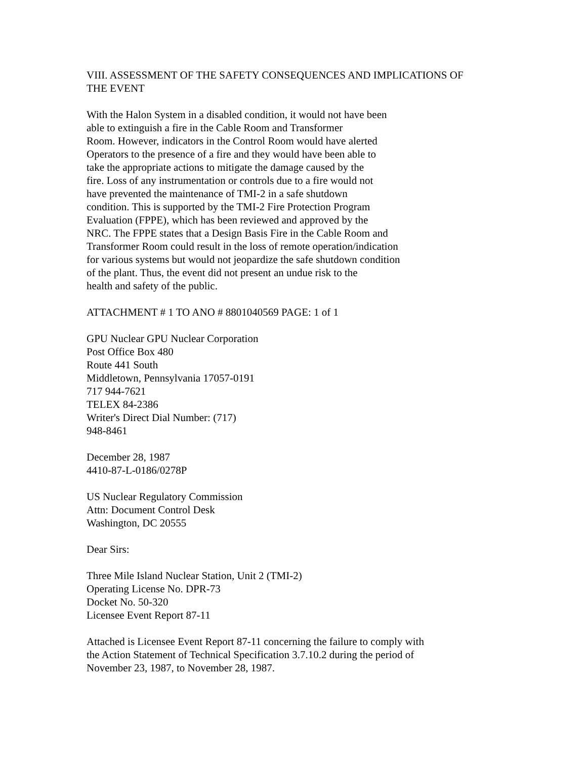VIII. ASSESSMENT OF THE SAFETY CONSEQUENCES AND IMPLICATIONS OF
THE EVENT
With the Halon System in a disabled condition, it would not have been
able to extinguish a fire in the Cable Room and Transformer
Room. However, indicators in the Control Room would have alerted
Operators to the presence of a fire and they would have been able to
take the appropriate actions to mitigate the damage caused by the
fire. Loss of any instrumentation or controls due to a fire would not
have prevented the maintenance of TMI-2 in a safe shutdown
condition. This is supported by the TMI-2 Fire Protection Program
Evaluation (FPPE), which has been reviewed and approved by the
NRC. The FPPE states that a Design Basis Fire in the Cable Room and
Transformer Room could result in the loss of remote operation/indication
for various systems but would not jeopardize the safe shutdown condition
of the plant. Thus, the event did not present an undue risk to the
health and safety of the public.
ATTACHMENT # 1 TO ANO # 8801040569 PAGE: 1 of 1
GPU Nuclear GPU Nuclear Corporation
Post Office Box 480
Route 441 South
Middletown, Pennsylvania 17057-0191
717 944-7621
TELEX 84-2386
Writer's Direct Dial Number: (717)
948-8461
December 28, 1987
4410-87-L-0186/0278P
US Nuclear Regulatory Commission
Attn: Document Control Desk
Washington, DC 20555
Dear Sirs:
Three Mile Island Nuclear Station, Unit 2 (TMI-2)
Operating License No. DPR-73
Docket No. 50-320
Licensee Event Report 87-11
Attached is Licensee Event Report 87-11 concerning the failure to comply with
the Action Statement of Technical Specification 3.7.10.2 during the period of
November 23, 1987, to November 28, 1987.